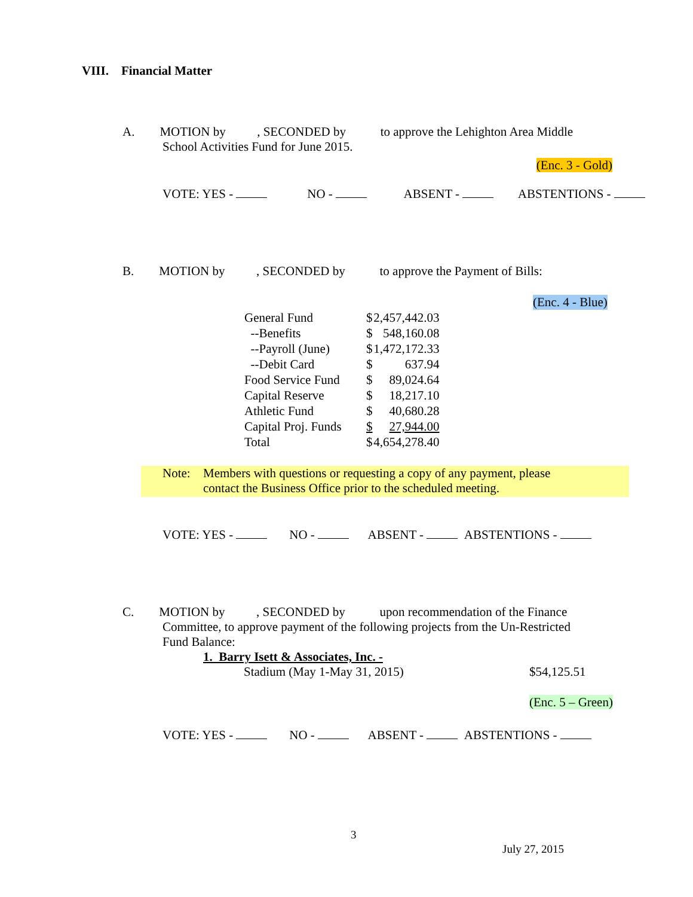VIII. Financial Matter
A. MOTION by , SECONDED by to approve the Lehighton Area Middle
School Activities Fund for June 2015.
(Enc. 3 - Gold)
VOTE: YES - NO - ABSENT - ABSTENTIONS -
B. MOTION by , SECONDED by to approve the Payment of Bills:
(Enc. 4 - Blue)
| General Fund | $ | 2,457,442.03 |
| --Benefits | $ | 548,160.08 |
| --Payroll (June) | $ | 1,472,172.33 |
| --Debit Card | $ | 637.94 |
| Food Service Fund | $ | 89,024.64 |
| Capital Reserve | $ | 18,217.10 |
| Athletic Fund | $ | 40,680.28 |
| Capital Proj. Funds | $ | 27,944.00 |
| Total | $ | 4,654,278.40 |
Note: Members with questions or requesting a copy of any payment, please
contact the Business Office prior to the scheduled meeting.
VOTE: YES - NO - ABSENT - ABSTENTIONS -
C. MOTION by , SECONDED by upon recommendation of the Finance
Committee, to approve payment of the following projects from the Un-Restricted
Fund Balance:
1. Barry Isett & Associates, Inc. -
Stadium (May 1-May 31, 2015) $54,125.51
(Enc. 5 – Green)
VOTE: YES - NO - ABSENT - ABSTENTIONS -
3
July 27, 2015